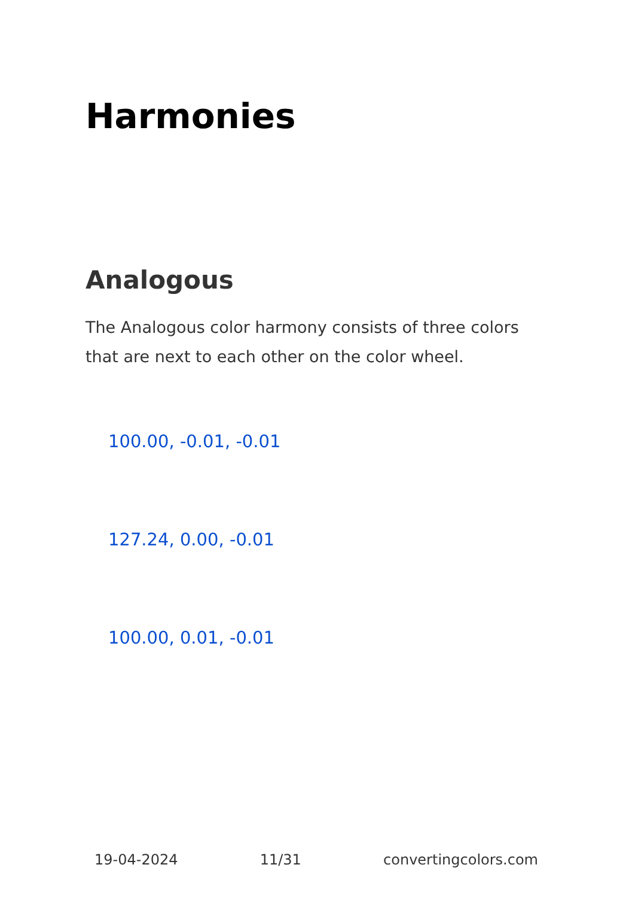Harmonies
Analogous
The Analogous color harmony consists of three colors that are next to each other on the color wheel.
100.00, -0.01, -0.01
127.24, 0.00, -0.01
100.00, 0.01, -0.01
19-04-2024 11/31 convertingcolors.com